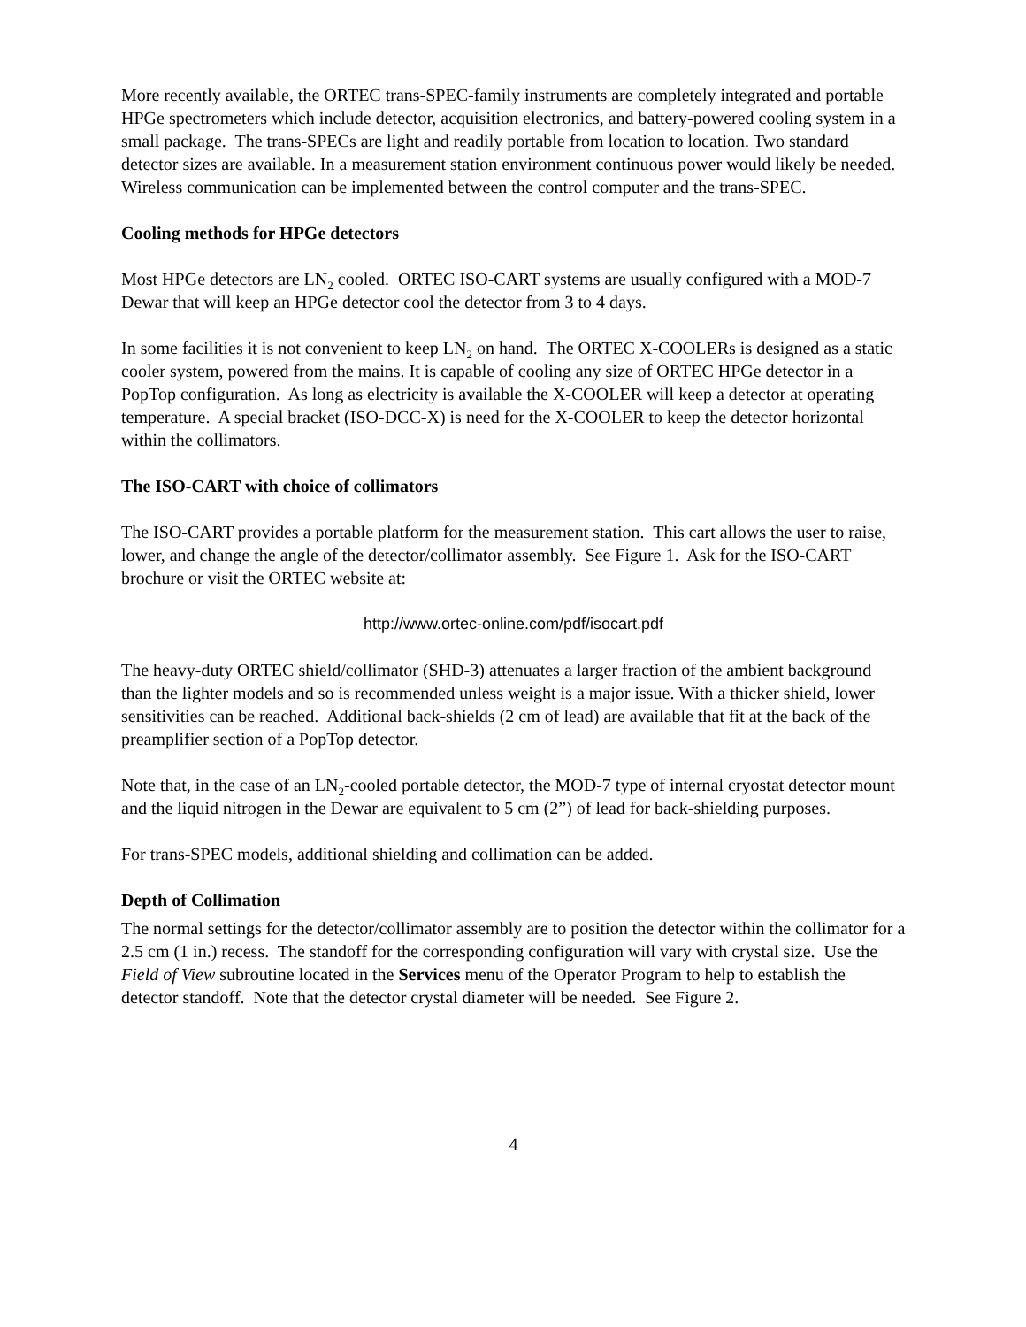More recently available, the ORTEC trans-SPEC-family instruments are completely integrated and portable HPGe spectrometers which include detector, acquisition electronics, and battery-powered cooling system in a small package. The trans-SPECs are light and readily portable from location to location. Two standard detector sizes are available. In a measurement station environment continuous power would likely be needed. Wireless communication can be implemented between the control computer and the trans-SPEC.
Cooling methods for HPGe detectors
Most HPGe detectors are LN<sub>2</sub> cooled. ORTEC ISO-CART systems are usually configured with a MOD-7 Dewar that will keep an HPGe detector cool the detector from 3 to 4 days.
In some facilities it is not convenient to keep LN<sub>2</sub> on hand. The ORTEC X-COOLERs is designed as a static cooler system, powered from the mains. It is capable of cooling any size of ORTEC HPGe detector in a PopTop configuration. As long as electricity is available the X-COOLER will keep a detector at operating temperature. A special bracket (ISO-DCC-X) is need for the X-COOLER to keep the detector horizontal within the collimators.
The ISO-CART with choice of collimators
The ISO-CART provides a portable platform for the measurement station. This cart allows the user to raise, lower, and change the angle of the detector/collimator assembly. See Figure 1. Ask for the ISO-CART brochure or visit the ORTEC website at:
http://www.ortec-online.com/pdf/isocart.pdf
The heavy-duty ORTEC shield/collimator (SHD-3) attenuates a larger fraction of the ambient background than the lighter models and so is recommended unless weight is a major issue. With a thicker shield, lower sensitivities can be reached. Additional back-shields (2 cm of lead) are available that fit at the back of the preamplifier section of a PopTop detector.
Note that, in the case of an LN<sub>2</sub>-cooled portable detector, the MOD-7 type of internal cryostat detector mount and the liquid nitrogen in the Dewar are equivalent to 5 cm (2”) of lead for back-shielding purposes.
For trans-SPEC models, additional shielding and collimation can be added.
Depth of Collimation
The normal settings for the detector/collimator assembly are to position the detector within the collimator for a 2.5 cm (1 in.) recess. The standoff for the corresponding configuration will vary with crystal size. Use the Field of View subroutine located in the Services menu of the Operator Program to help to establish the detector standoff. Note that the detector crystal diameter will be needed. See Figure 2.
4